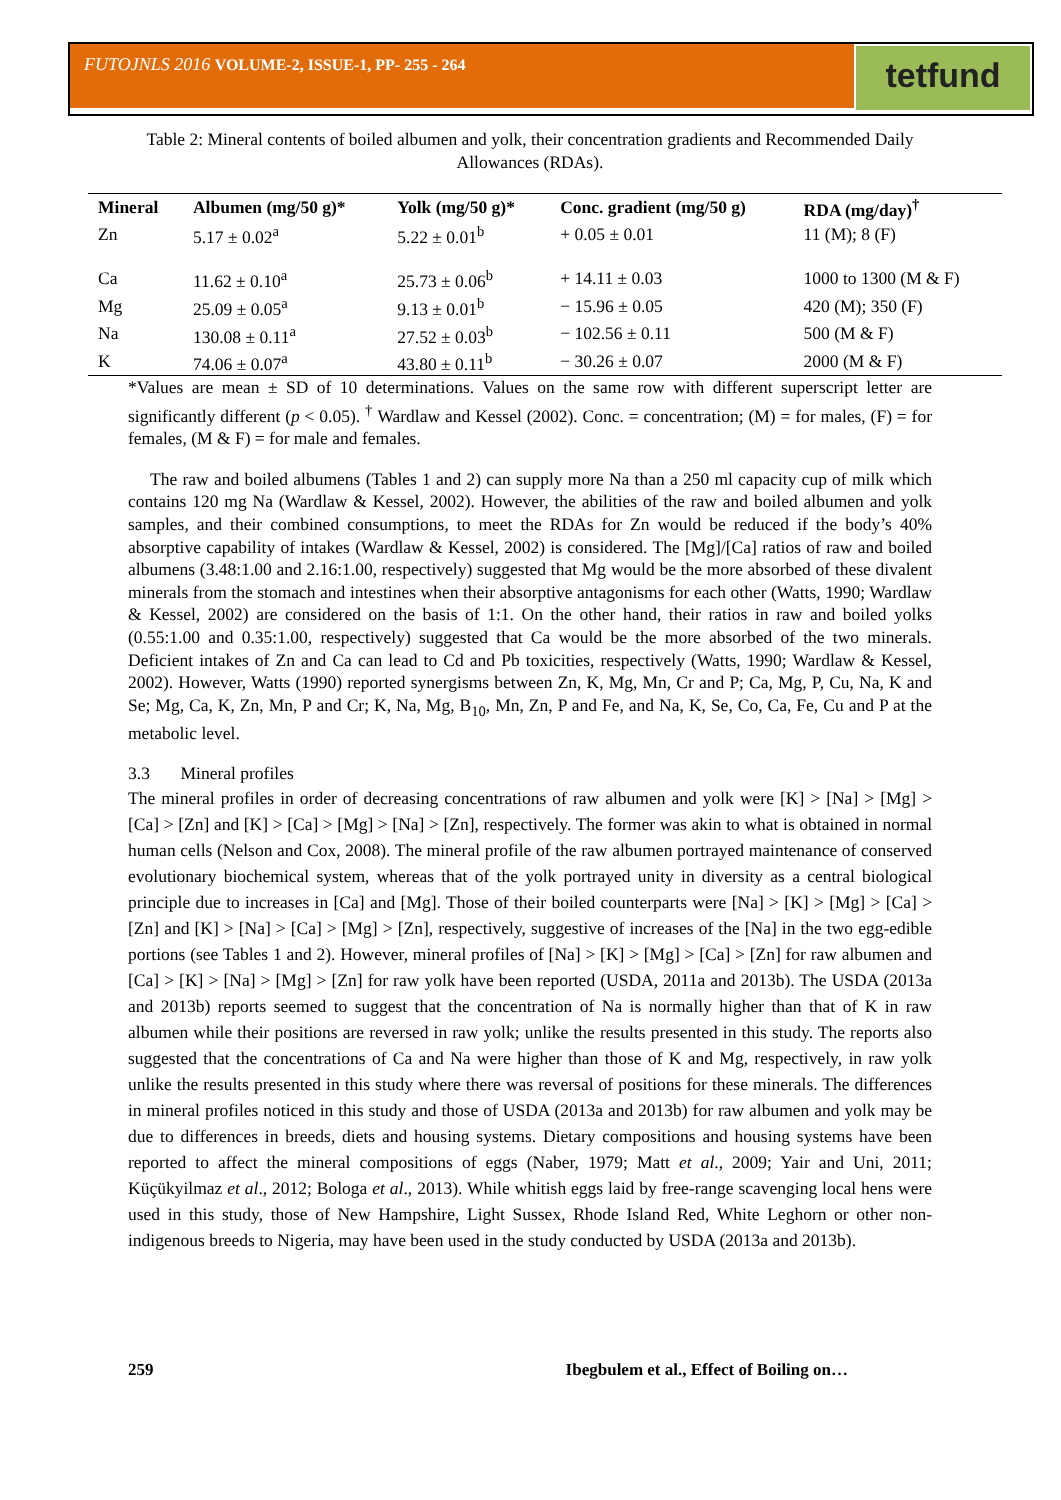FUTOJNLS 2016 VOLUME-2, ISSUE-1, PP- 255 - 264 tetfund
Table 2: Mineral contents of boiled albumen and yolk, their concentration gradients and Recommended Daily Allowances (RDAs).
| Mineral | Albumen (mg/50 g)* | Yolk (mg/50 g)* | Conc. gradient (mg/50 g) | RDA (mg/day)<sup>†</sup> |
| --- | --- | --- | --- | --- |
| Zn | 5.17 ± 0.02<sup>a</sup> | 5.22 ± 0.01<sup>b</sup> | + 0.05 ± 0.01 | 11 (M); 8 (F) |
| Ca | 11.62 ± 0.10<sup>a</sup> | 25.73 ± 0.06<sup>b</sup> | + 14.11 ± 0.03 | 1000 to 1300 (M & F) |
| Mg | 25.09 ± 0.05<sup>a</sup> | 9.13 ± 0.01<sup>b</sup> | − 15.96 ± 0.05 | 420 (M); 350 (F) |
| Na | 130.08 ± 0.11<sup>a</sup> | 27.52 ± 0.03<sup>b</sup> | − 102.56 ± 0.11 | 500 (M & F) |
| K | 74.06 ± 0.07<sup>a</sup> | 43.80 ± 0.11<sup>b</sup> | − 30.26 ± 0.07 | 2000 (M & F) |
*Values are mean ± SD of 10 determinations. Values on the same row with different superscript letter are significantly different (p < 0.05). <sup>†</sup> Wardlaw and Kessel (2002). Conc. = concentration; (M) = for males, (F) = for females, (M & F) = for male and females.
The raw and boiled albumens (Tables 1 and 2) can supply more Na than a 250 ml capacity cup of milk which contains 120 mg Na (Wardlaw & Kessel, 2002). However, the abilities of the raw and boiled albumen and yolk samples, and their combined consumptions, to meet the RDAs for Zn would be reduced if the body’s 40% absorptive capability of intakes (Wardlaw & Kessel, 2002) is considered. The [Mg]/[Ca] ratios of raw and boiled albumens (3.48:1.00 and 2.16:1.00, respectively) suggested that Mg would be the more absorbed of these divalent minerals from the stomach and intestines when their absorptive antagonisms for each other (Watts, 1990; Wardlaw & Kessel, 2002) are considered on the basis of 1:1. On the other hand, their ratios in raw and boiled yolks (0.55:1.00 and 0.35:1.00, respectively) suggested that Ca would be the more absorbed of the two minerals. Deficient intakes of Zn and Ca can lead to Cd and Pb toxicities, respectively (Watts, 1990; Wardlaw & Kessel, 2002). However, Watts (1990) reported synergisms between Zn, K, Mg, Mn, Cr and P; Ca, Mg, P, Cu, Na, K and Se; Mg, Ca, K, Zn, Mn, P and Cr; K, Na, Mg, B<sub>10</sub>, Mn, Zn, P and Fe, and Na, K, Se, Co, Ca, Fe, Cu and P at the metabolic level.
3.3 Mineral profiles
The mineral profiles in order of decreasing concentrations of raw albumen and yolk were [K] > [Na] > [Mg] > [Ca] > [Zn] and [K] > [Ca] > [Mg] > [Na] > [Zn], respectively. The former was akin to what is obtained in normal human cells (Nelson and Cox, 2008). The mineral profile of the raw albumen portrayed maintenance of conserved evolutionary biochemical system, whereas that of the yolk portrayed unity in diversity as a central biological principle due to increases in [Ca] and [Mg]. Those of their boiled counterparts were [Na] > [K] > [Mg] > [Ca] > [Zn] and [K] > [Na] > [Ca] > [Mg] > [Zn], respectively, suggestive of increases of the [Na] in the two egg-edible portions (see Tables 1 and 2). However, mineral profiles of [Na] > [K] > [Mg] > [Ca] > [Zn] for raw albumen and [Ca] > [K] > [Na] > [Mg] > [Zn] for raw yolk have been reported (USDA, 2011a and 2013b). The USDA (2013a and 2013b) reports seemed to suggest that the concentration of Na is normally higher than that of K in raw albumen while their positions are reversed in raw yolk; unlike the results presented in this study. The reports also suggested that the concentrations of Ca and Na were higher than those of K and Mg, respectively, in raw yolk unlike the results presented in this study where there was reversal of positions for these minerals. The differences in mineral profiles noticed in this study and those of USDA (2013a and 2013b) for raw albumen and yolk may be due to differences in breeds, diets and housing systems. Dietary compositions and housing systems have been reported to affect the mineral compositions of eggs (Naber, 1979; Matt et al., 2009; Yair and Uni, 2011; Küçükyilmaz et al., 2012; Bologa et al., 2013). While whitish eggs laid by free-range scavenging local hens were used in this study, those of New Hampshire, Light Sussex, Rhode Island Red, White Leghorn or other non-indigenous breeds to Nigeria, may have been used in the study conducted by USDA (2013a and 2013b).
259 Ibegbulem et al., Effect of Boiling on…